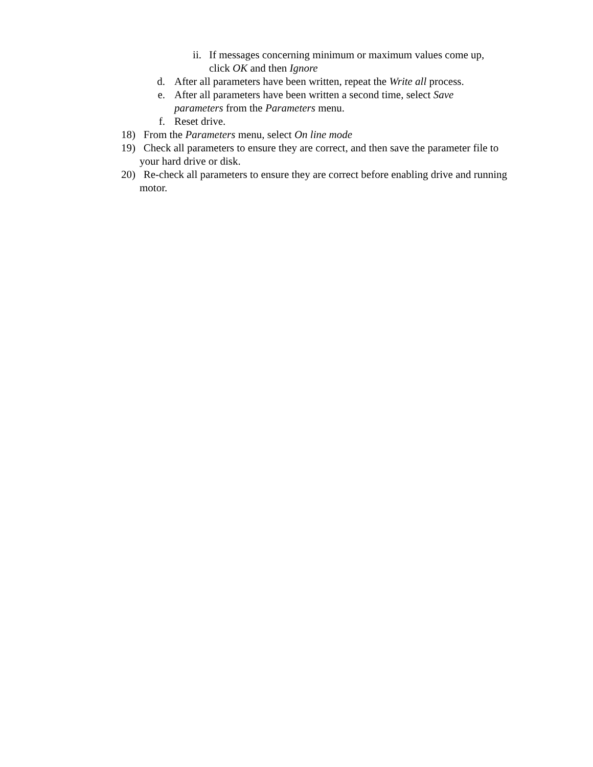ii. If messages concerning minimum or maximum values come up, click OK and then Ignore
d. After all parameters have been written, repeat the Write all process.
e. After all parameters have been written a second time, select Save parameters from the Parameters menu.
f. Reset drive.
18) From the Parameters menu, select On line mode
19) Check all parameters to ensure they are correct, and then save the parameter file to your hard drive or disk.
20) Re-check all parameters to ensure they are correct before enabling drive and running motor.